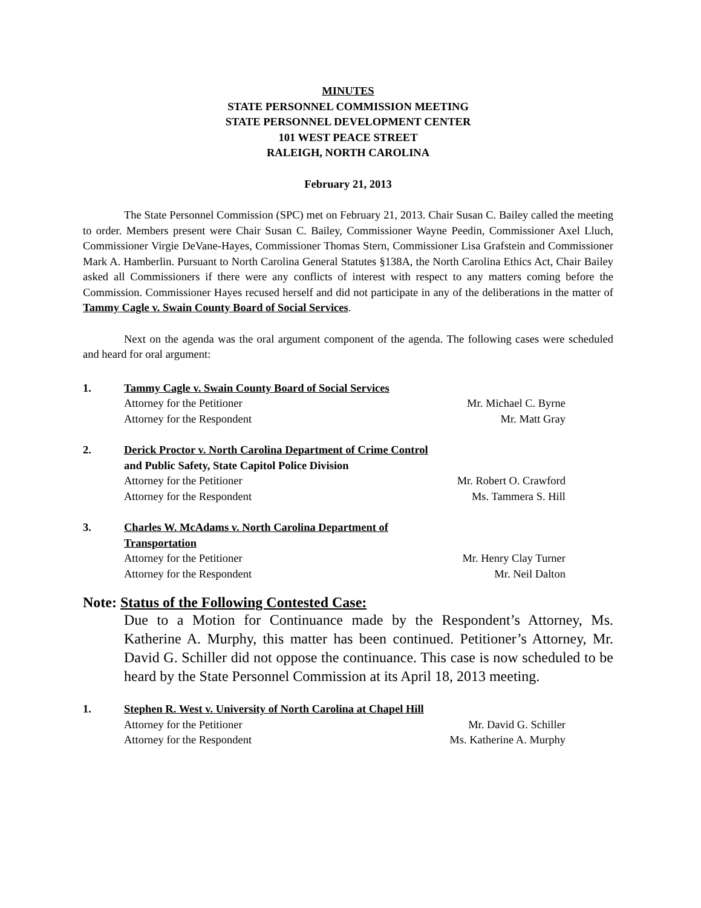MINUTES
STATE PERSONNEL COMMISSION MEETING
STATE PERSONNEL DEVELOPMENT CENTER
101 WEST PEACE STREET
RALEIGH, NORTH CAROLINA
February 21, 2013
The State Personnel Commission (SPC) met on February 21, 2013. Chair Susan C. Bailey called the meeting to order. Members present were Chair Susan C. Bailey, Commissioner Wayne Peedin, Commissioner Axel Lluch, Commissioner Virgie DeVane-Hayes, Commissioner Thomas Stern, Commissioner Lisa Grafstein and Commissioner Mark A. Hamberlin. Pursuant to North Carolina General Statutes §138A, the North Carolina Ethics Act, Chair Bailey asked all Commissioners if there were any conflicts of interest with respect to any matters coming before the Commission. Commissioner Hayes recused herself and did not participate in any of the deliberations in the matter of Tammy Cagle v. Swain County Board of Social Services.
Next on the agenda was the oral argument component of the agenda. The following cases were scheduled and heard for oral argument:
1. Tammy Cagle v. Swain County Board of Social Services
Attorney for the Petitioner Mr. Michael C. Byrne
Attorney for the Respondent Mr. Matt Gray
2. Derick Proctor v. North Carolina Department of Crime Control
and Public Safety, State Capitol Police Division
Attorney for the Petitioner Mr. Robert O. Crawford
Attorney for the Respondent Ms. Tammera S. Hill
3. Charles W. McAdams v. North Carolina Department of
Transportation
Attorney for the Petitioner Mr. Henry Clay Turner
Attorney for the Respondent Mr. Neil Dalton
Note: Status of the Following Contested Case:
Due to a Motion for Continuance made by the Respondent’s Attorney, Ms. Katherine A. Murphy, this matter has been continued. Petitioner’s Attorney, Mr. David G. Schiller did not oppose the continuance. This case is now scheduled to be heard by the State Personnel Commission at its April 18, 2013 meeting.
1. Stephen R. West v. University of North Carolina at Chapel Hill
Attorney for the Petitioner Mr. David G. Schiller
Attorney for the Respondent Ms. Katherine A. Murphy